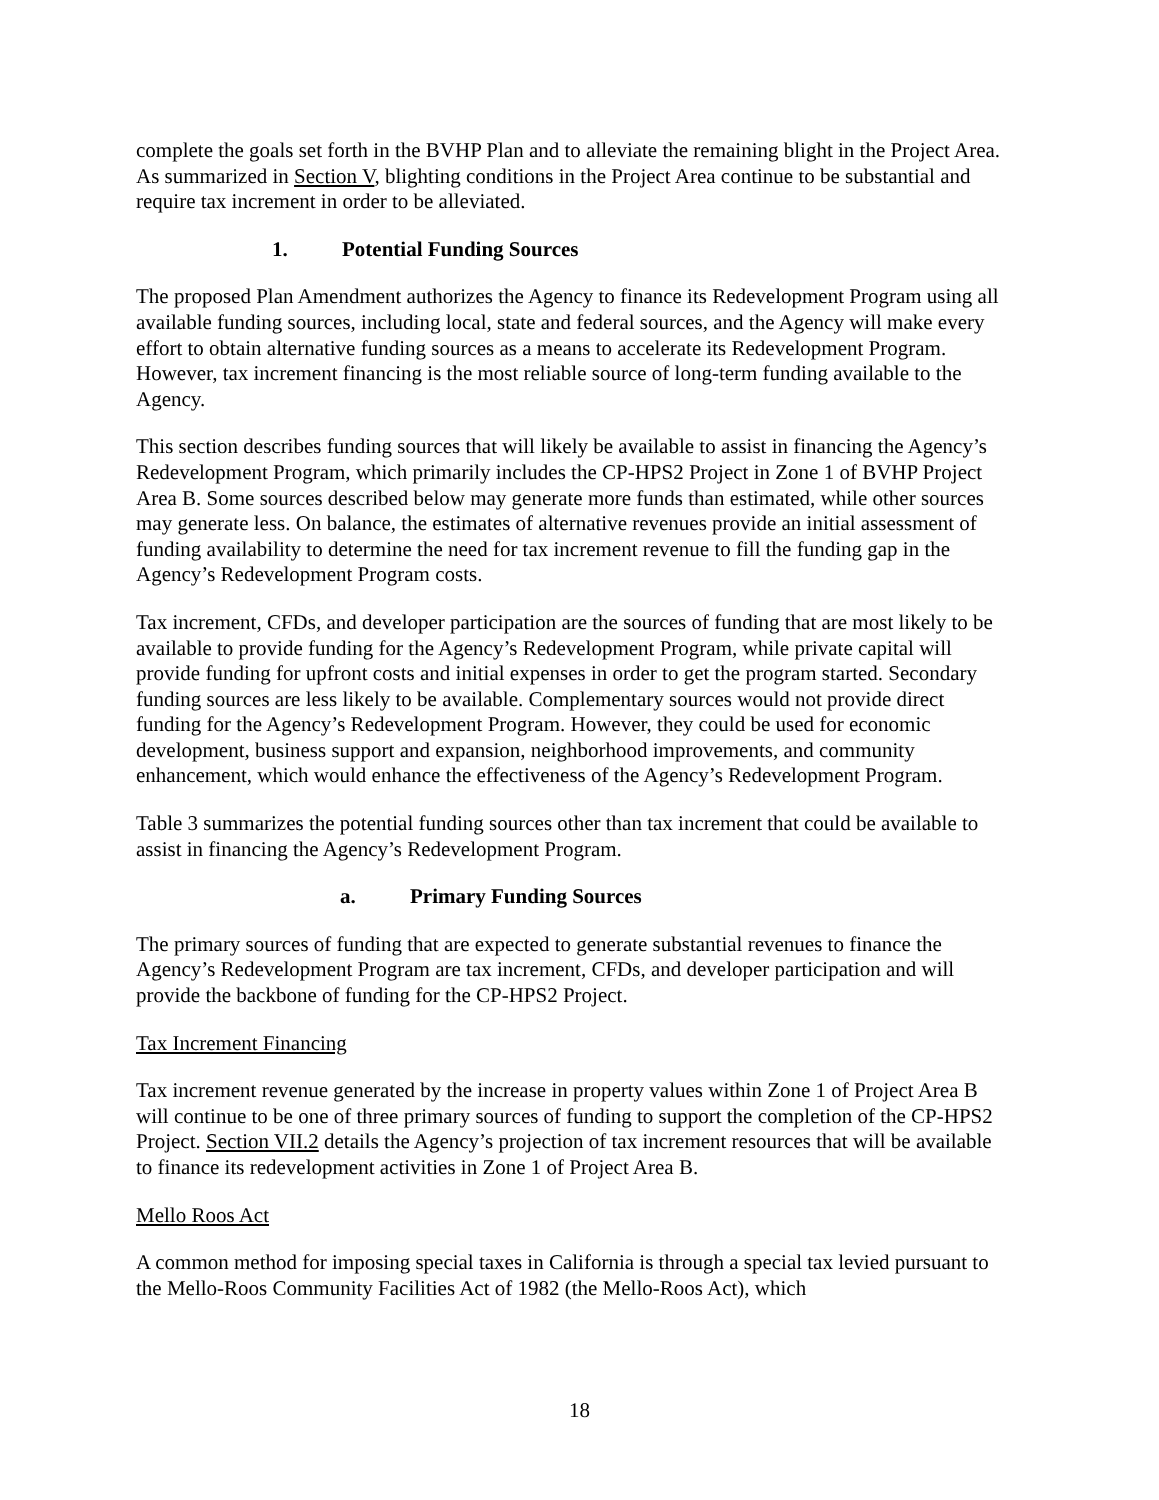complete the goals set forth in the BVHP Plan and to alleviate the remaining blight in the Project Area. As summarized in Section V, blighting conditions in the Project Area continue to be substantial and require tax increment in order to be alleviated.
1. Potential Funding Sources
The proposed Plan Amendment authorizes the Agency to finance its Redevelopment Program using all available funding sources, including local, state and federal sources, and the Agency will make every effort to obtain alternative funding sources as a means to accelerate its Redevelopment Program. However, tax increment financing is the most reliable source of long-term funding available to the Agency.
This section describes funding sources that will likely be available to assist in financing the Agency’s Redevelopment Program, which primarily includes the CP-HPS2 Project in Zone 1 of BVHP Project Area B. Some sources described below may generate more funds than estimated, while other sources may generate less. On balance, the estimates of alternative revenues provide an initial assessment of funding availability to determine the need for tax increment revenue to fill the funding gap in the Agency’s Redevelopment Program costs.
Tax increment, CFDs, and developer participation are the sources of funding that are most likely to be available to provide funding for the Agency’s Redevelopment Program, while private capital will provide funding for upfront costs and initial expenses in order to get the program started. Secondary funding sources are less likely to be available. Complementary sources would not provide direct funding for the Agency’s Redevelopment Program. However, they could be used for economic development, business support and expansion, neighborhood improvements, and community enhancement, which would enhance the effectiveness of the Agency’s Redevelopment Program.
Table 3 summarizes the potential funding sources other than tax increment that could be available to assist in financing the Agency’s Redevelopment Program.
a. Primary Funding Sources
The primary sources of funding that are expected to generate substantial revenues to finance the Agency’s Redevelopment Program are tax increment, CFDs, and developer participation and will provide the backbone of funding for the CP-HPS2 Project.
Tax Increment Financing
Tax increment revenue generated by the increase in property values within Zone 1 of Project Area B will continue to be one of three primary sources of funding to support the completion of the CP-HPS2 Project. Section VII.2 details the Agency’s projection of tax increment resources that will be available to finance its redevelopment activities in Zone 1 of Project Area B.
Mello Roos Act
A common method for imposing special taxes in California is through a special tax levied pursuant to the Mello-Roos Community Facilities Act of 1982 (the Mello-Roos Act), which
18